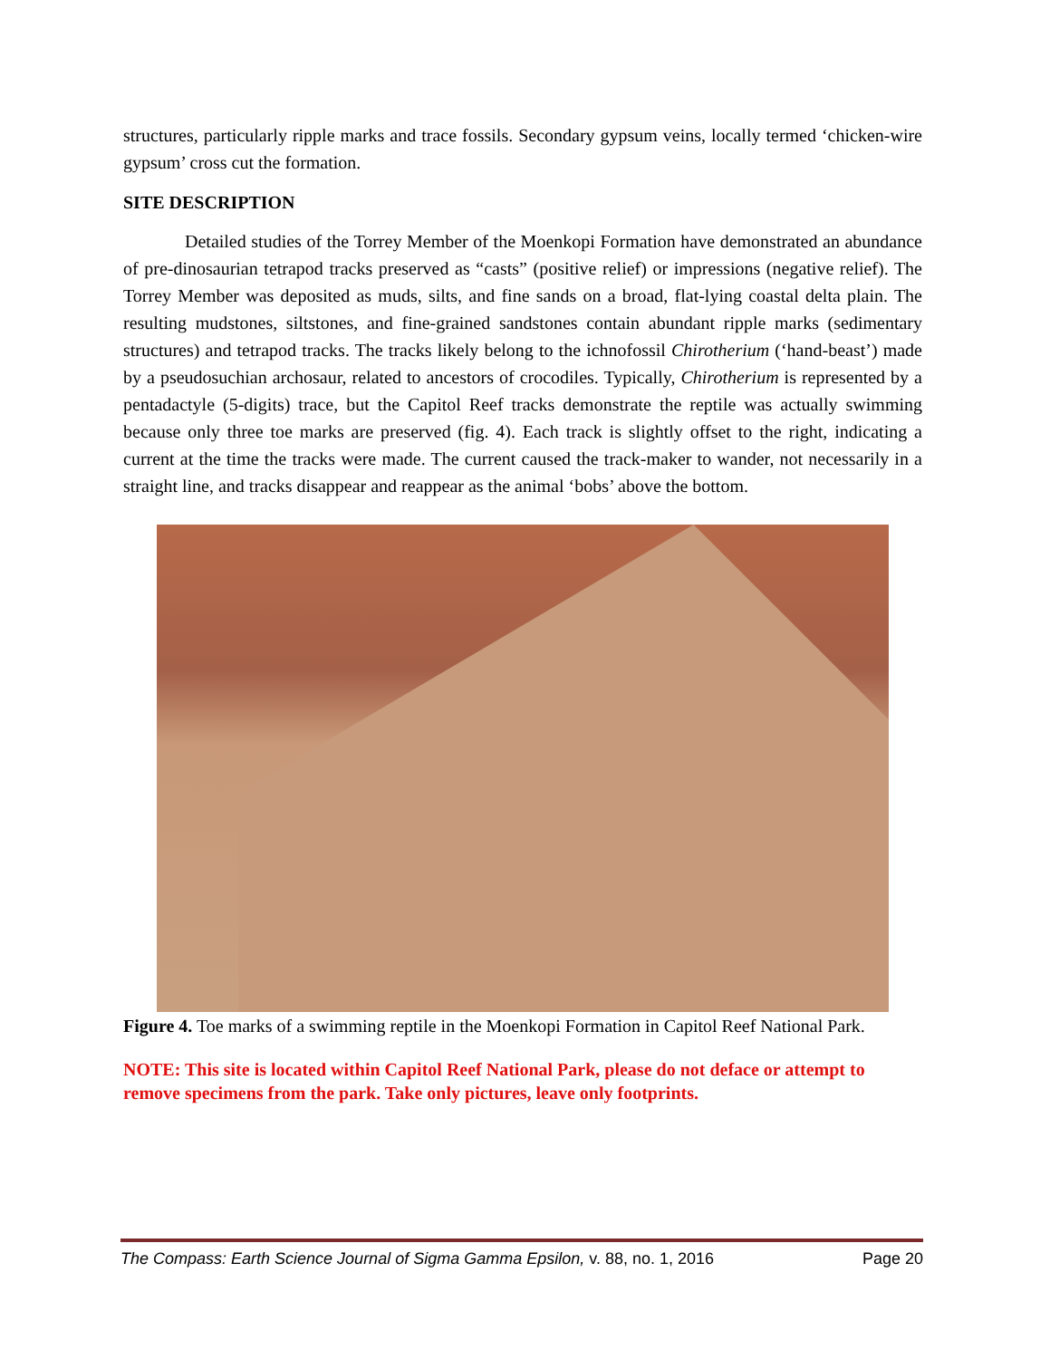structures, particularly ripple marks and trace fossils. Secondary gypsum veins, locally termed ‘chicken-wire gypsum’ cross cut the formation.
SITE DESCRIPTION
Detailed studies of the Torrey Member of the Moenkopi Formation have demonstrated an abundance of pre-dinosaurian tetrapod tracks preserved as “casts” (positive relief) or impressions (negative relief). The Torrey Member was deposited as muds, silts, and fine sands on a broad, flat-lying coastal delta plain. The resulting mudstones, siltstones, and fine-grained sandstones contain abundant ripple marks (sedimentary structures) and tetrapod tracks. The tracks likely belong to the ichnofossil Chirotherium (‘hand-beast’) made by a pseudosuchian archosaur, related to ancestors of crocodiles. Typically, Chirotherium is represented by a pentadactyle (5-digits) trace, but the Capitol Reef tracks demonstrate the reptile was actually swimming because only three toe marks are preserved (fig. 4). Each track is slightly offset to the right, indicating a current at the time the tracks were made. The current caused the track-maker to wander, not necessarily in a straight line, and tracks disappear and reappear as the animal ‘bobs’ above the bottom.
Figure 4. Toe marks of a swimming reptile in the Moenkopi Formation in Capitol Reef National Park.
NOTE: This site is located within Capitol Reef National Park, please do not deface or attempt to remove specimens from the park. Take only pictures, leave only footprints.
The Compass: Earth Science Journal of Sigma Gamma Epsilon, v. 88, no. 1, 2016 Page 20